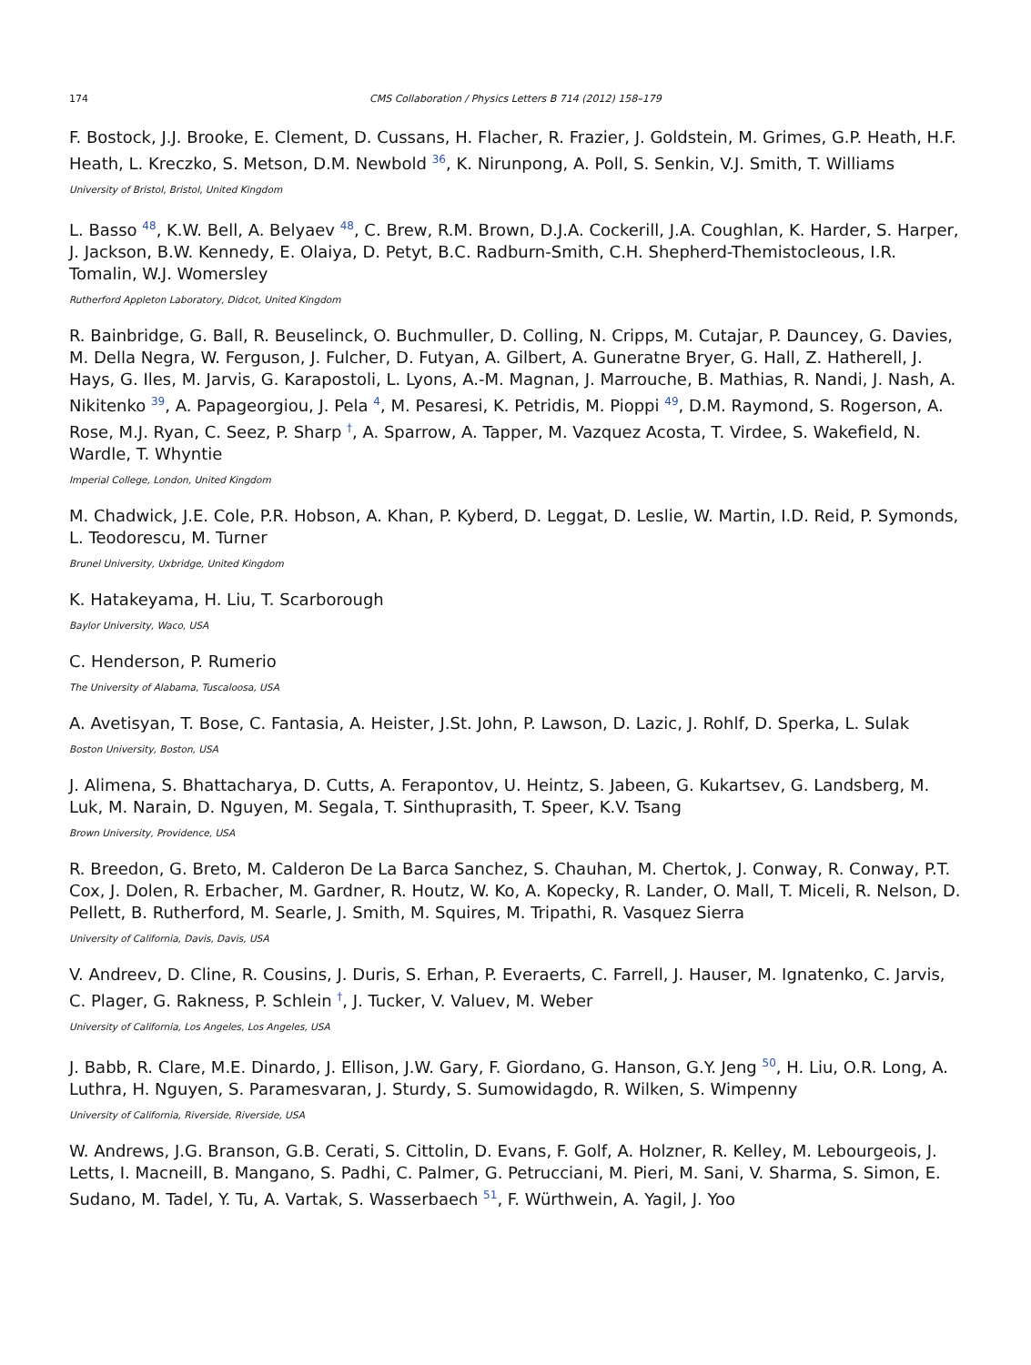174 CMS Collaboration / Physics Letters B 714 (2012) 158–179
F. Bostock, J.J. Brooke, E. Clement, D. Cussans, H. Flacher, R. Frazier, J. Goldstein, M. Grimes, G.P. Heath, H.F. Heath, L. Kreczko, S. Metson, D.M. Newbold <sup>36</sup>, K. Nirunpong, A. Poll, S. Senkin, V.J. Smith, T. Williams
University of Bristol, Bristol, United Kingdom
L. Basso <sup>48</sup>, K.W. Bell, A. Belyaev <sup>48</sup>, C. Brew, R.M. Brown, D.J.A. Cockerill, J.A. Coughlan, K. Harder, S. Harper, J. Jackson, B.W. Kennedy, E. Olaiya, D. Petyt, B.C. Radburn-Smith, C.H. Shepherd-Themistocleous, I.R. Tomalin, W.J. Womersley
Rutherford Appleton Laboratory, Didcot, United Kingdom
R. Bainbridge, G. Ball, R. Beuselinck, O. Buchmuller, D. Colling, N. Cripps, M. Cutajar, P. Dauncey, G. Davies, M. Della Negra, W. Ferguson, J. Fulcher, D. Futyan, A. Gilbert, A. Guneratne Bryer, G. Hall, Z. Hatherell, J. Hays, G. Iles, M. Jarvis, G. Karapostoli, L. Lyons, A.-M. Magnan, J. Marrouche, B. Mathias, R. Nandi, J. Nash, A. Nikitenko <sup>39</sup>, A. Papageorgiou, J. Pela <sup>4</sup>, M. Pesaresi, K. Petridis, M. Pioppi <sup>49</sup>, D.M. Raymond, S. Rogerson, A. Rose, M.J. Ryan, C. Seez, P. Sharp <sup>†</sup>, A. Sparrow, A. Tapper, M. Vazquez Acosta, T. Virdee, S. Wakefield, N. Wardle, T. Whyntie
Imperial College, London, United Kingdom
M. Chadwick, J.E. Cole, P.R. Hobson, A. Khan, P. Kyberd, D. Leggat, D. Leslie, W. Martin, I.D. Reid, P. Symonds, L. Teodorescu, M. Turner
Brunel University, Uxbridge, United Kingdom
K. Hatakeyama, H. Liu, T. Scarborough
Baylor University, Waco, USA
C. Henderson, P. Rumerio
The University of Alabama, Tuscaloosa, USA
A. Avetisyan, T. Bose, C. Fantasia, A. Heister, J.St. John, P. Lawson, D. Lazic, J. Rohlf, D. Sperka, L. Sulak
Boston University, Boston, USA
J. Alimena, S. Bhattacharya, D. Cutts, A. Ferapontov, U. Heintz, S. Jabeen, G. Kukartsev, G. Landsberg, M. Luk, M. Narain, D. Nguyen, M. Segala, T. Sinthuprasith, T. Speer, K.V. Tsang
Brown University, Providence, USA
R. Breedon, G. Breto, M. Calderon De La Barca Sanchez, S. Chauhan, M. Chertok, J. Conway, R. Conway, P.T. Cox, J. Dolen, R. Erbacher, M. Gardner, R. Houtz, W. Ko, A. Kopecky, R. Lander, O. Mall, T. Miceli, R. Nelson, D. Pellett, B. Rutherford, M. Searle, J. Smith, M. Squires, M. Tripathi, R. Vasquez Sierra
University of California, Davis, Davis, USA
V. Andreev, D. Cline, R. Cousins, J. Duris, S. Erhan, P. Everaerts, C. Farrell, J. Hauser, M. Ignatenko, C. Jarvis, C. Plager, G. Rakness, P. Schlein <sup>†</sup>, J. Tucker, V. Valuev, M. Weber
University of California, Los Angeles, Los Angeles, USA
J. Babb, R. Clare, M.E. Dinardo, J. Ellison, J.W. Gary, F. Giordano, G. Hanson, G.Y. Jeng <sup>50</sup>, H. Liu, O.R. Long, A. Luthra, H. Nguyen, S. Paramesvaran, J. Sturdy, S. Sumowidagdo, R. Wilken, S. Wimpenny
University of California, Riverside, Riverside, USA
W. Andrews, J.G. Branson, G.B. Cerati, S. Cittolin, D. Evans, F. Golf, A. Holzner, R. Kelley, M. Lebourgeois, J. Letts, I. Macneill, B. Mangano, S. Padhi, C. Palmer, G. Petrucciani, M. Pieri, M. Sani, V. Sharma, S. Simon, E. Sudano, M. Tadel, Y. Tu, A. Vartak, S. Wasserbaech <sup>51</sup>, F. Würthwein, A. Yagil, J. Yoo